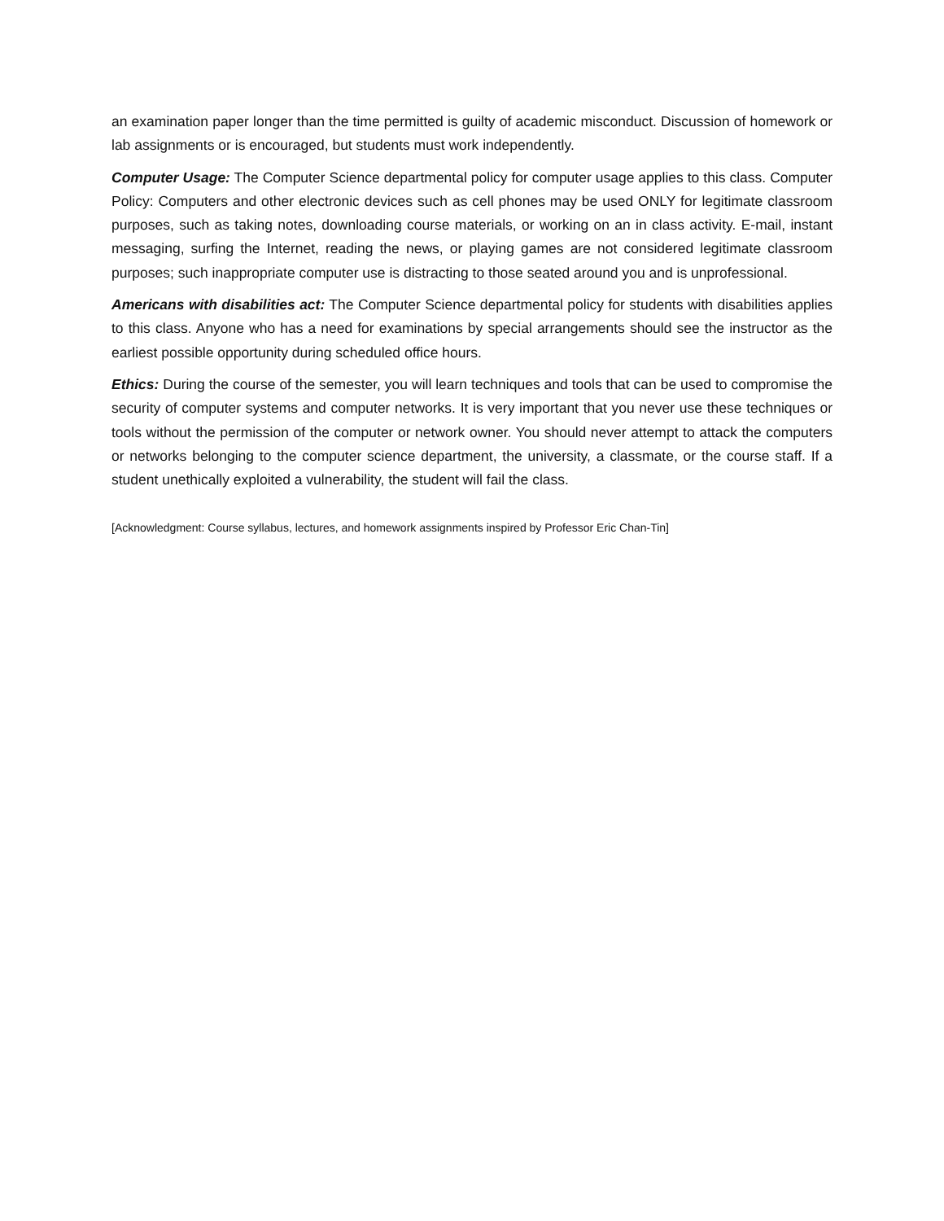an examination paper longer than the time permitted is guilty of academic misconduct. Discussion of homework or lab assignments or is encouraged, but students must work independently.
Computer Usage: The Computer Science departmental policy for computer usage applies to this class. Computer Policy: Computers and other electronic devices such as cell phones may be used ONLY for legitimate classroom purposes, such as taking notes, downloading course materials, or working on an in class activity. E-mail, instant messaging, surfing the Internet, reading the news, or playing games are not considered legitimate classroom purposes; such inappropriate computer use is distracting to those seated around you and is unprofessional.
Americans with disabilities act: The Computer Science departmental policy for students with disabilities applies to this class. Anyone who has a need for examinations by special arrangements should see the instructor as the earliest possible opportunity during scheduled office hours.
Ethics: During the course of the semester, you will learn techniques and tools that can be used to compromise the security of computer systems and computer networks. It is very important that you never use these techniques or tools without the permission of the computer or network owner. You should never attempt to attack the computers or networks belonging to the computer science department, the university, a classmate, or the course staff. If a student unethically exploited a vulnerability, the student will fail the class.
[Acknowledgment: Course syllabus, lectures, and homework assignments inspired by Professor Eric Chan-Tin]